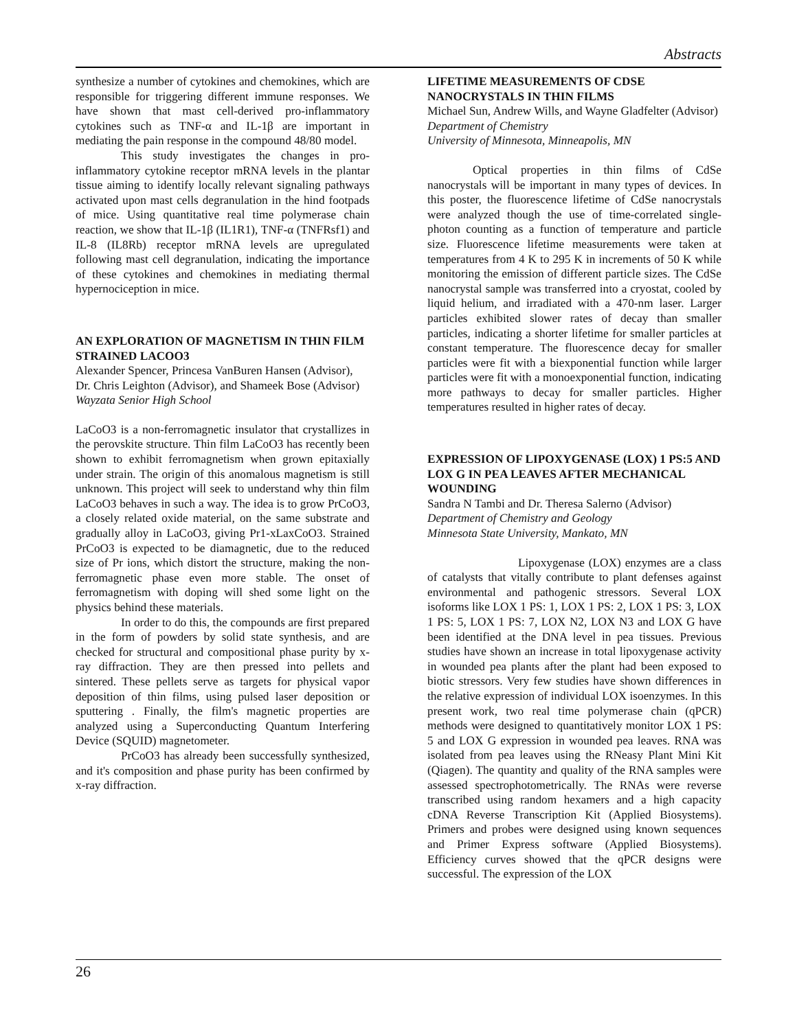Abstracts
synthesize a number of cytokines and chemokines, which are responsible for triggering different immune responses. We have shown that mast cell-derived pro-inflammatory cytokines such as TNF-α and IL-1β are important in mediating the pain response in the compound 48/80 model.
This study investigates the changes in pro-inflammatory cytokine receptor mRNA levels in the plantar tissue aiming to identify locally relevant signaling pathways activated upon mast cells degranulation in the hind footpads of mice. Using quantitative real time polymerase chain reaction, we show that IL-1β (IL1R1), TNF-α (TNFRsf1) and IL-8 (IL8Rb) receptor mRNA levels are upregulated following mast cell degranulation, indicating the importance of these cytokines and chemokines in mediating thermal hypernociception in mice.
AN EXPLORATION OF MAGNETISM IN THIN FILM STRAINED LACOO3
Alexander Spencer, Princesa VanBuren Hansen (Advisor), Dr. Chris Leighton (Advisor), and Shameek Bose (Advisor)
Wayzata Senior High School
LaCoO3 is a non-ferromagnetic insulator that crystallizes in the perovskite structure. Thin film LaCoO3 has recently been shown to exhibit ferromagnetism when grown epitaxially under strain. The origin of this anomalous magnetism is still unknown. This project will seek to understand why thin film LaCoO3 behaves in such a way. The idea is to grow PrCoO3, a closely related oxide material, on the same substrate and gradually alloy in LaCoO3, giving Pr1-xLaxCoO3. Strained PrCoO3 is expected to be diamagnetic, due to the reduced size of Pr ions, which distort the structure, making the non-ferromagnetic phase even more stable. The onset of ferromagnetism with doping will shed some light on the physics behind these materials.
In order to do this, the compounds are first prepared in the form of powders by solid state synthesis, and are checked for structural and compositional phase purity by x-ray diffraction. They are then pressed into pellets and sintered. These pellets serve as targets for physical vapor deposition of thin films, using pulsed laser deposition or sputtering . Finally, the film's magnetic properties are analyzed using a Superconducting Quantum Interfering Device (SQUID) magnetometer.
PrCoO3 has already been successfully synthesized, and it's composition and phase purity has been confirmed by x-ray diffraction.
LIFETIME MEASUREMENTS OF CDSE NANOCRYSTALS IN THIN FILMS
Michael Sun, Andrew Wills, and Wayne Gladfelter (Advisor)
Department of Chemistry
University of Minnesota, Minneapolis, MN
Optical properties in thin films of CdSe nanocrystals will be important in many types of devices. In this poster, the fluorescence lifetime of CdSe nanocrystals were analyzed though the use of time-correlated single-photon counting as a function of temperature and particle size. Fluorescence lifetime measurements were taken at temperatures from 4 K to 295 K in increments of 50 K while monitoring the emission of different particle sizes. The CdSe nanocrystal sample was transferred into a cryostat, cooled by liquid helium, and irradiated with a 470-nm laser. Larger particles exhibited slower rates of decay than smaller particles, indicating a shorter lifetime for smaller particles at constant temperature. The fluorescence decay for smaller particles were fit with a biexponential function while larger particles were fit with a monoexponential function, indicating more pathways to decay for smaller particles. Higher temperatures resulted in higher rates of decay.
EXPRESSION OF LIPOXYGENASE (LOX) 1 PS:5 AND LOX G IN PEA LEAVES AFTER MECHANICAL WOUNDING
Sandra N Tambi and Dr. Theresa Salerno (Advisor)
Department of Chemistry and Geology
Minnesota State University, Mankato, MN
Lipoxygenase (LOX) enzymes are a class of catalysts that vitally contribute to plant defenses against environmental and pathogenic stressors. Several LOX isoforms like LOX 1 PS: 1, LOX 1 PS: 2, LOX 1 PS: 3, LOX 1 PS: 5, LOX 1 PS: 7, LOX N2, LOX N3 and LOX G have been identified at the DNA level in pea tissues. Previous studies have shown an increase in total lipoxygenase activity in wounded pea plants after the plant had been exposed to biotic stressors. Very few studies have shown differences in the relative expression of individual LOX isoenzymes. In this present work, two real time polymerase chain (qPCR) methods were designed to quantitatively monitor LOX 1 PS: 5 and LOX G expression in wounded pea leaves. RNA was isolated from pea leaves using the RNeasy Plant Mini Kit (Qiagen). The quantity and quality of the RNA samples were assessed spectrophotometrically. The RNAs were reverse transcribed using random hexamers and a high capacity cDNA Reverse Transcription Kit (Applied Biosystems). Primers and probes were designed using known sequences and Primer Express software (Applied Biosystems). Efficiency curves showed that the qPCR designs were successful. The expression of the LOX
26